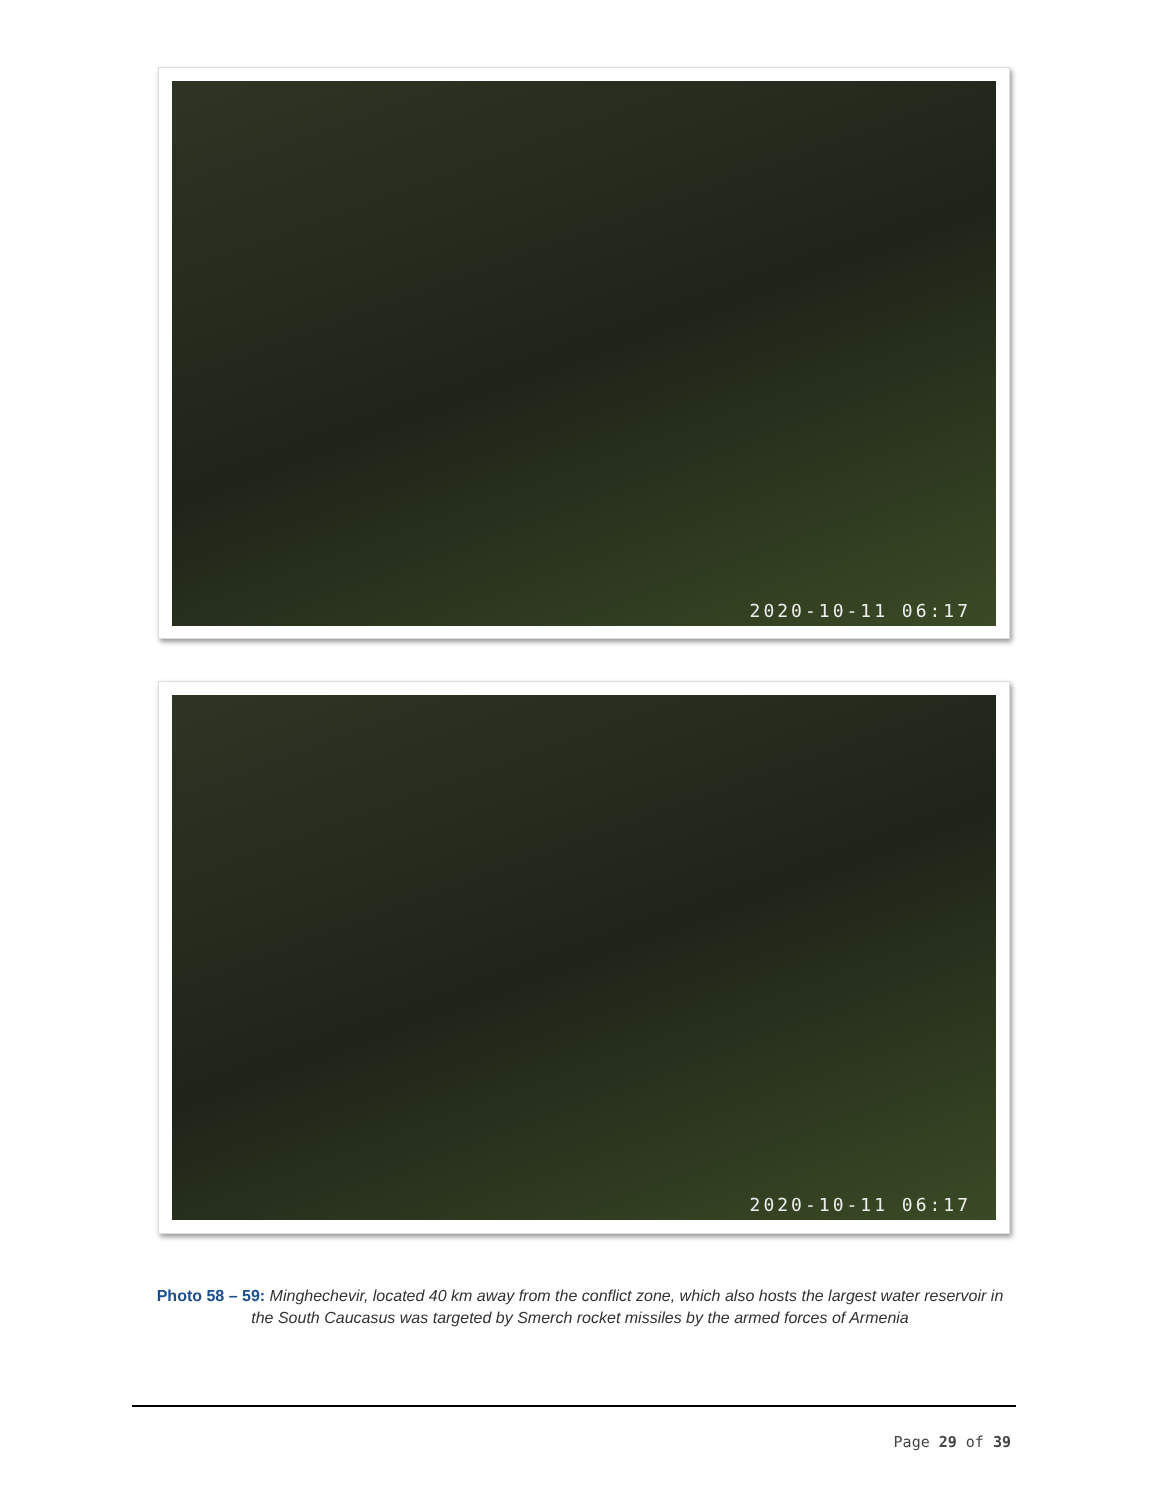2020-10-11 06:17
2020-10-11 06:17
Photo 58 – 59: Minghechevir, located 40 km away from the conflict zone, which also hosts the largest water reservoir in the South Caucasus was targeted by Smerch rocket missiles by the armed forces of Armenia
Page 29 of 39